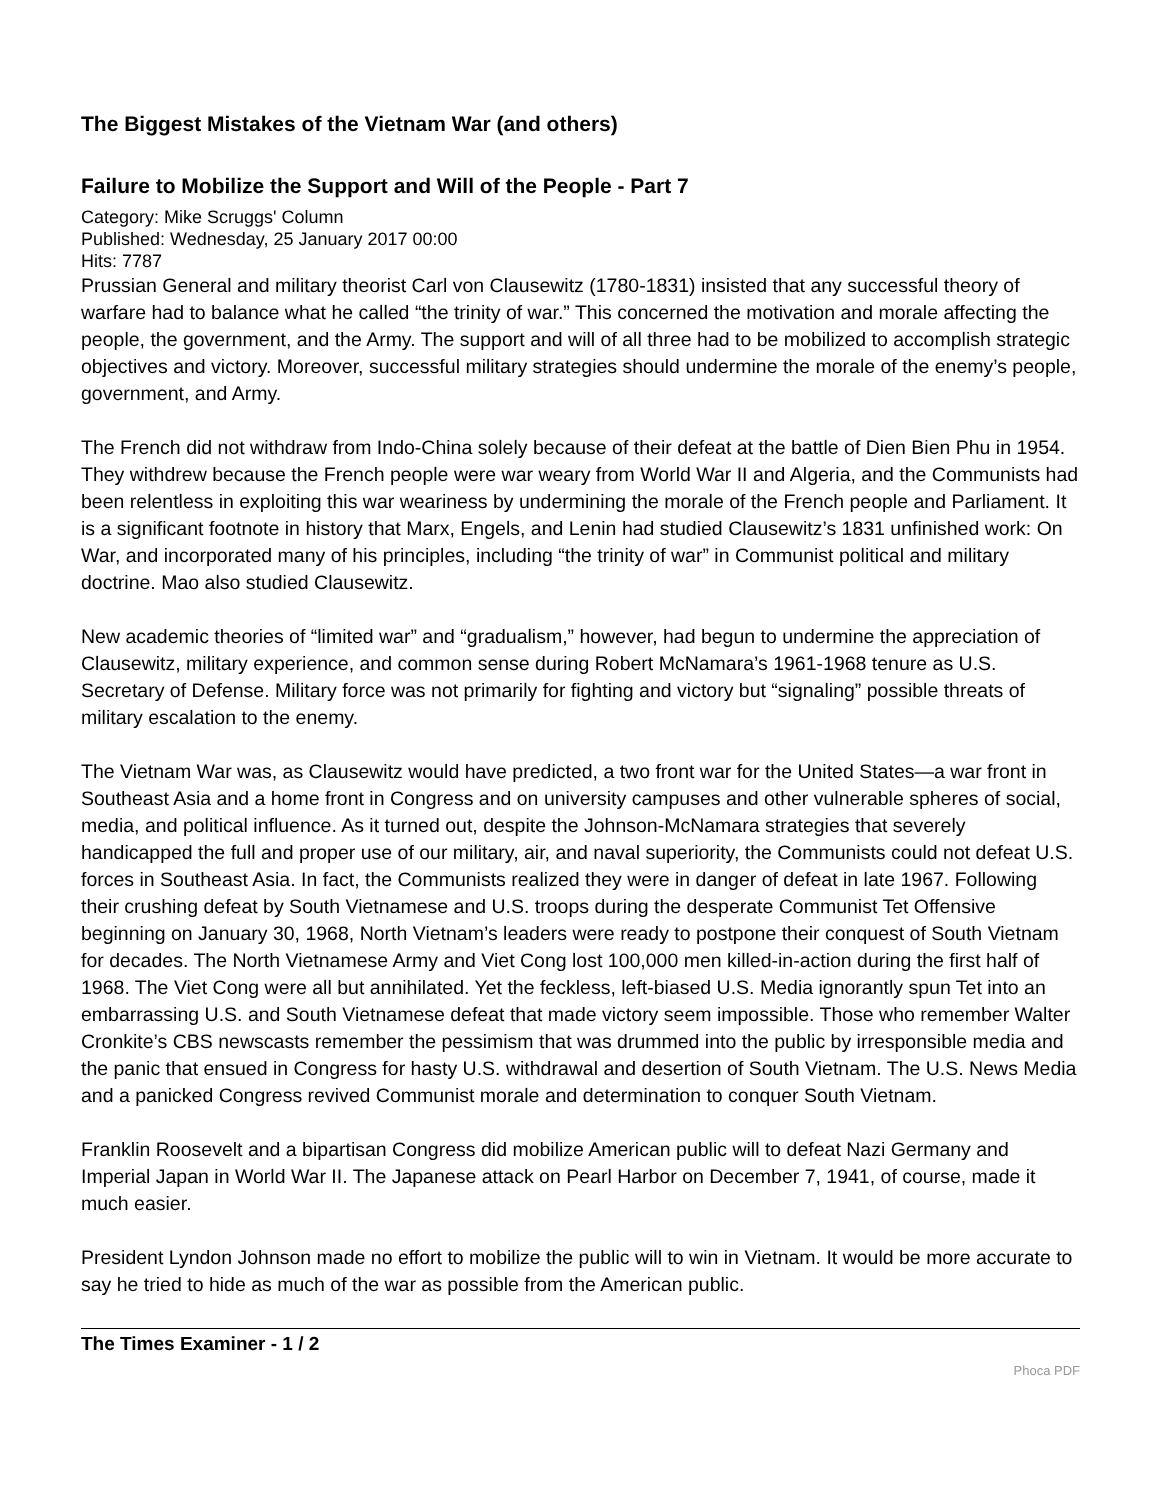The Biggest Mistakes of the Vietnam War (and others)
Failure to Mobilize the Support and Will of the People - Part 7
Category: Mike Scruggs' Column
Published: Wednesday, 25 January 2017 00:00
Hits: 7787
Prussian General and military theorist Carl von Clausewitz (1780-1831) insisted that any successful theory of warfare had to balance what he called “the trinity of war.” This concerned the motivation and morale affecting the people, the government, and the Army. The support and will of all three had to be mobilized to accomplish strategic objectives and victory. Moreover, successful military strategies should undermine the morale of the enemy’s people, government, and Army.
The French did not withdraw from Indo-China solely because of their defeat at the battle of Dien Bien Phu in 1954. They withdrew because the French people were war weary from World War II and Algeria, and the Communists had been relentless in exploiting this war weariness by undermining the morale of the French people and Parliament. It is a significant footnote in history that Marx, Engels, and Lenin had studied Clausewitz’s 1831 unfinished work: On War, and incorporated many of his principles, including “the trinity of war” in Communist political and military doctrine. Mao also studied Clausewitz.
New academic theories of “limited war” and “gradualism,” however, had begun to undermine the appreciation of Clausewitz, military experience, and common sense during Robert McNamara’s 1961-1968 tenure as U.S. Secretary of Defense. Military force was not primarily for fighting and victory but “signaling” possible threats of military escalation to the enemy.
The Vietnam War was, as Clausewitz would have predicted, a two front war for the United States—a war front in Southeast Asia and a home front in Congress and on university campuses and other vulnerable spheres of social, media, and political influence. As it turned out, despite the Johnson-McNamara strategies that severely handicapped the full and proper use of our military, air, and naval superiority, the Communists could not defeat U.S. forces in Southeast Asia. In fact, the Communists realized they were in danger of defeat in late 1967. Following their crushing defeat by South Vietnamese and U.S. troops during the desperate Communist Tet Offensive beginning on January 30, 1968, North Vietnam’s leaders were ready to postpone their conquest of South Vietnam for decades. The North Vietnamese Army and Viet Cong lost 100,000 men killed-in-action during the first half of 1968. The Viet Cong were all but annihilated. Yet the feckless, left-biased U.S. Media ignorantly spun Tet into an embarrassing U.S. and South Vietnamese defeat that made victory seem impossible. Those who remember Walter Cronkite’s CBS newscasts remember the pessimism that was drummed into the public by irresponsible media and the panic that ensued in Congress for hasty U.S. withdrawal and desertion of South Vietnam. The U.S. News Media and a panicked Congress revived Communist morale and determination to conquer South Vietnam.
Franklin Roosevelt and a bipartisan Congress did mobilize American public will to defeat Nazi Germany and Imperial Japan in World War II. The Japanese attack on Pearl Harbor on December 7, 1941, of course, made it much easier.
President Lyndon Johnson made no effort to mobilize the public will to win in Vietnam. It would be more accurate to say he tried to hide as much of the war as possible from the American public.
The Times Examiner - 1 / 2 Phoca PDF